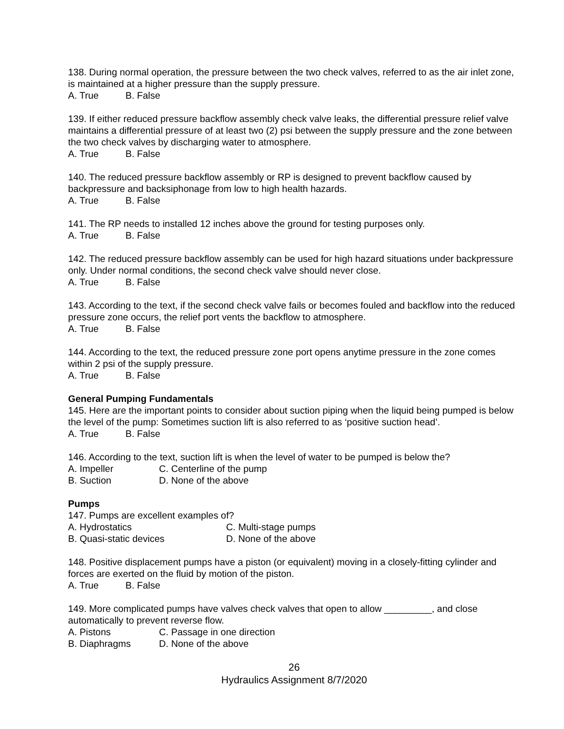138. During normal operation, the pressure between the two check valves, referred to as the air inlet zone, is maintained at a higher pressure than the supply pressure.
A. True B. False
139. If either reduced pressure backflow assembly check valve leaks, the differential pressure relief valve maintains a differential pressure of at least two (2) psi between the supply pressure and the zone between the two check valves by discharging water to atmosphere.
A. True B. False
140. The reduced pressure backflow assembly or RP is designed to prevent backflow caused by backpressure and backsiphonage from low to high health hazards.
A. True B. False
141. The RP needs to installed 12 inches above the ground for testing purposes only.
A. True B. False
142. The reduced pressure backflow assembly can be used for high hazard situations under backpressure only. Under normal conditions, the second check valve should never close.
A. True B. False
143. According to the text, if the second check valve fails or becomes fouled and backflow into the reduced pressure zone occurs, the relief port vents the backflow to atmosphere.
A. True B. False
144. According to the text, the reduced pressure zone port opens anytime pressure in the zone comes within 2 psi of the supply pressure.
A. True B. False
General Pumping Fundamentals
145. Here are the important points to consider about suction piping when the liquid being pumped is below the level of the pump: Sometimes suction lift is also referred to as ‘positive suction head’.
A. True B. False
146. According to the text, suction lift is when the level of water to be pumped is below the?
A. Impeller C. Centerline of the pump
B. Suction D. None of the above
Pumps
147. Pumps are excellent examples of?
A. Hydrostatics C. Multi-stage pumps
B. Quasi-static devices D. None of the above
148. Positive displacement pumps have a piston (or equivalent) moving in a closely-fitting cylinder and forces are exerted on the fluid by motion of the piston.
A. True B. False
149. More complicated pumps have valves check valves that open to allow _________, and close automatically to prevent reverse flow.
A. Pistons C. Passage in one direction
B. Diaphragms D. None of the above
26
Hydraulics Assignment 8/7/2020